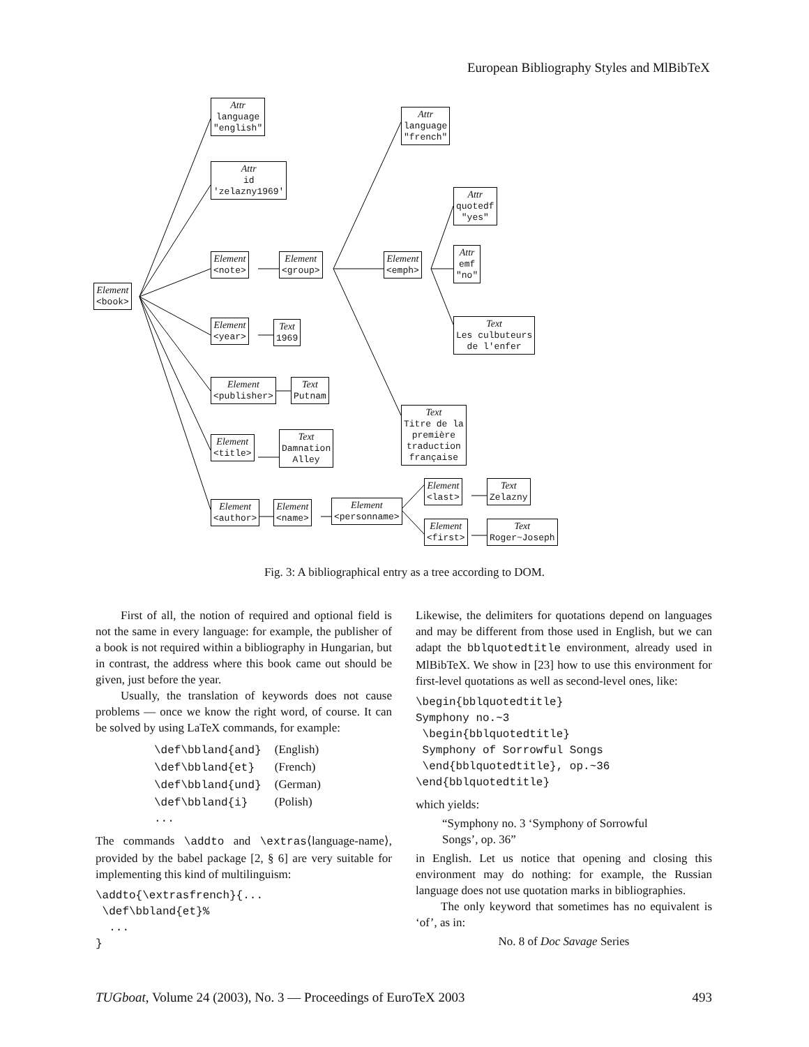European Bibliography Styles and MlBibTeX
Attr
language
"english"
Attr
id
'zelazny1969'
Element
<book>
Element
<note>
Element
<group>
Attr
language
"french"
Element
<emph>
Attr
quotedf
"yes"
Attr
emf
"no"
Text
Les culbuteurs
de l'enfer
Element
<year>
Text
1969
Element
<publisher>
Text
Putnam
Text
Titre de la
première
traduction
française
Element
<title>
Text
Damnation
Alley
Element
<author>
Element
<name>
Element
<personname>
Element
<last>
Text
Zelazny
Element
<first>
Text
Roger~Joseph
Fig. 3: A bibliographical entry as a tree according to DOM.
First of all, the notion of required and optional field is not the same in every language: for example, the publisher of a book is not required within a bibliography in Hungarian, but in contrast, the address where this book came out should be given, just before the year.
Usually, the translation of keywords does not cause problems — once we know the right word, of course. It can be solved by using LaTeX commands, for example:
\def\bbland{and}  (English)
\def\bbland{et}   (French)
\def\bbland{und}  (German)
\def\bbland{i}    (Polish)
...
The commands \addto and \extras⟨language-name⟩, provided by the babel package [2, § 6] are very suitable for implementing this kind of multilinguism:
\addto{\extrasfrench}{...
 \def\bbland{et}%
  ...
}
Likewise, the delimiters for quotations depend on languages and may be different from those used in English, but we can adapt the bblquotedtitle environment, already used in MlBibTeX. We show in [23] how to use this environment for first-level quotations as well as second-level ones, like:
\begin{bblquotedtitle}
Symphony no.~3
 \begin{bblquotedtitle}
 Symphony of Sorrowful Songs
 \end{bblquotedtitle}, op.~36
\end{bblquotedtitle}
which yields:
“Symphony no. 3 ‘Symphony of Sorrowful
Songs’, op. 36”
in English. Let us notice that opening and closing this environment may do nothing: for example, the Russian language does not use quotation marks in bibliographies.
The only keyword that sometimes has no equivalent is ‘of’, as in:
No. 8 of Doc Savage Series
TUGboat, Volume 24 (2003), No. 3 — Proceedings of EuroTeX 2003 493